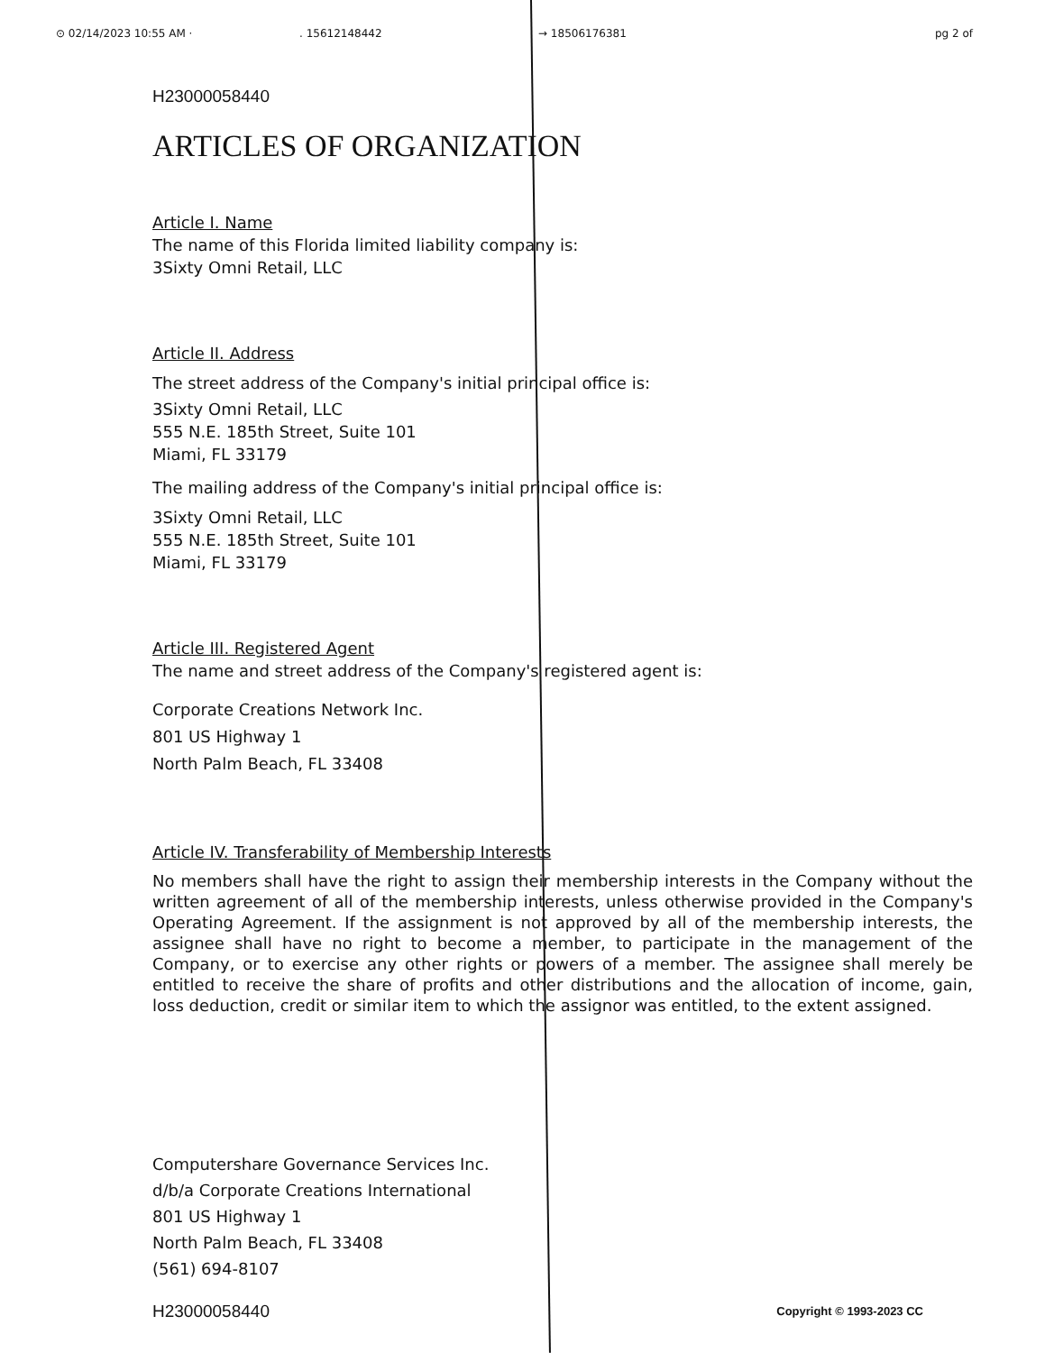⊙ 02/14/2023 10:55 AM ·. 15612148442 → 18506176381 pg 2 of
H23000058440
ARTICLES OF ORGANIZATION
Article I. Name
The name of this Florida limited liability company is:
3Sixty Omni Retail, LLC
Article II. Address
The street address of the Company's initial principal office is:
3Sixty Omni Retail, LLC
555 N.E. 185th Street, Suite 101
Miami, FL 33179
The mailing address of the Company's initial principal office is:
3Sixty Omni Retail, LLC
555 N.E. 185th Street, Suite 101
Miami, FL 33179
Article III. Registered Agent
The name and street address of the Company's registered agent is:
Corporate Creations Network Inc.
801 US Highway 1
North Palm Beach, FL 33408
Article IV. Transferability of Membership Interests
No members shall have the right to assign their membership interests in the Company without the written agreement of all of the membership interests, unless otherwise provided in the Company's Operating Agreement. If the assignment is not approved by all of the membership interests, the assignee shall have no right to become a member, to participate in the management of the Company, or to exercise any other rights or powers of a member. The assignee shall merely be entitled to receive the share of profits and other distributions and the allocation of income, gain, loss deduction, credit or similar item to which the assignor was entitled, to the extent assigned.
Computershare Governance Services Inc.
d/b/a Corporate Creations International
801 US Highway 1
North Palm Beach, FL 33408
(561) 694-8107
H23000058440 Copyright © 1993-2023 CC